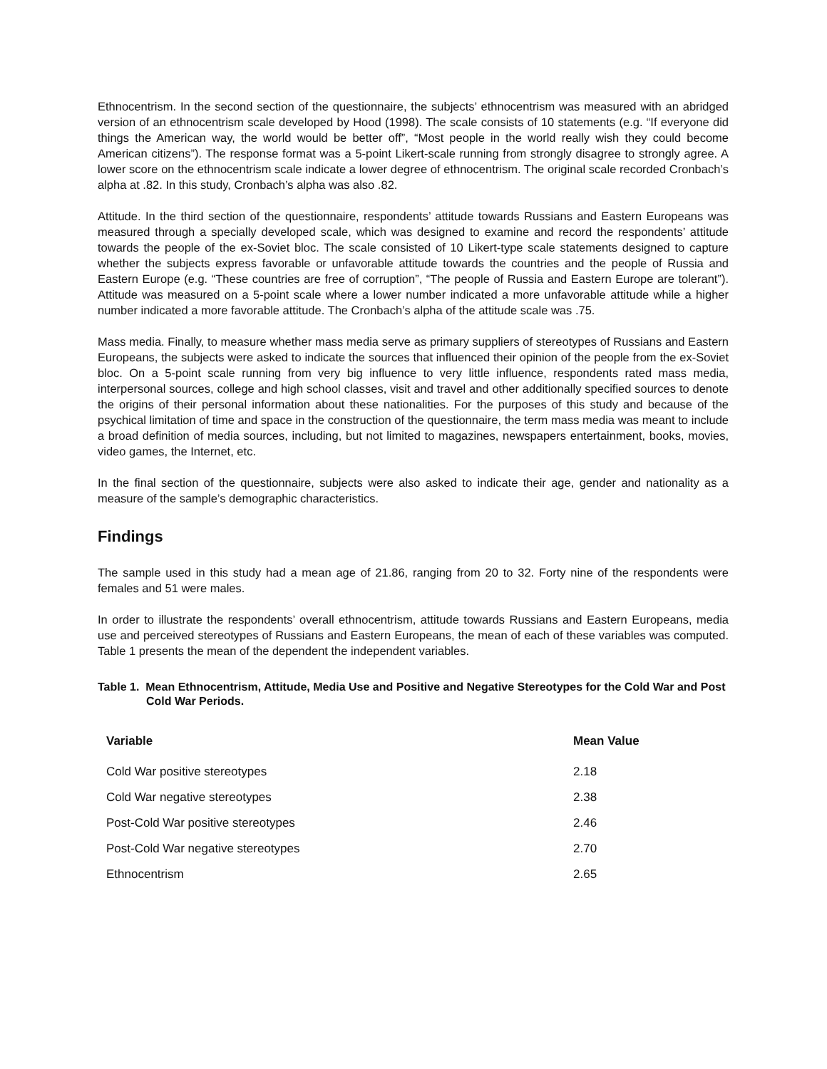Ethnocentrism. In the second section of the questionnaire, the subjects’ ethnocentrism was measured with an abridged version of an ethnocentrism scale developed by Hood (1998). The scale consists of 10 statements (e.g. “If everyone did things the American way, the world would be better off”, “Most people in the world really wish they could become American citizens”). The response format was a 5-point Likert-scale running from strongly disagree to strongly agree. A lower score on the ethnocentrism scale indicate a lower degree of ethnocentrism. The original scale recorded Cronbach’s alpha at .82. In this study, Cronbach’s alpha was also .82.
Attitude. In the third section of the questionnaire, respondents’ attitude towards Russians and Eastern Europeans was measured through a specially developed scale, which was designed to examine and record the respondents’ attitude towards the people of the ex-Soviet bloc. The scale consisted of 10 Likert-type scale statements designed to capture whether the subjects express favorable or unfavorable attitude towards the countries and the people of Russia and Eastern Europe (e.g. “These countries are free of corruption”, “The people of Russia and Eastern Europe are tolerant”). Attitude was measured on a 5-point scale where a lower number indicated a more unfavorable attitude while a higher number indicated a more favorable attitude. The Cronbach’s alpha of the attitude scale was .75.
Mass media. Finally, to measure whether mass media serve as primary suppliers of stereotypes of Russians and Eastern Europeans, the subjects were asked to indicate the sources that influenced their opinion of the people from the ex-Soviet bloc. On a 5-point scale running from very big influence to very little influence, respondents rated mass media, interpersonal sources, college and high school classes, visit and travel and other additionally specified sources to denote the origins of their personal information about these nationalities. For the purposes of this study and because of the psychical limitation of time and space in the construction of the questionnaire, the term mass media was meant to include a broad definition of media sources, including, but not limited to magazines, newspapers entertainment, books, movies, video games, the Internet, etc.
In the final section of the questionnaire, subjects were also asked to indicate their age, gender and nationality as a measure of the sample’s demographic characteristics.
Findings
The sample used in this study had a mean age of 21.86, ranging from 20 to 32. Forty nine of the respondents were females and 51 were males.
In order to illustrate the respondents’ overall ethnocentrism, attitude towards Russians and Eastern Europeans, media use and perceived stereotypes of Russians and Eastern Europeans, the mean of each of these variables was computed. Table 1 presents the mean of the dependent the independent variables.
Table 1. Mean Ethnocentrism, Attitude, Media Use and Positive and Negative Stereotypes for the Cold War and Post Cold War Periods.
| Variable | Mean Value |
| --- | --- |
| Cold War positive stereotypes | 2.18 |
| Cold War negative stereotypes | 2.38 |
| Post-Cold War positive stereotypes | 2.46 |
| Post-Cold War negative stereotypes | 2.70 |
| Ethnocentrism | 2.65 |